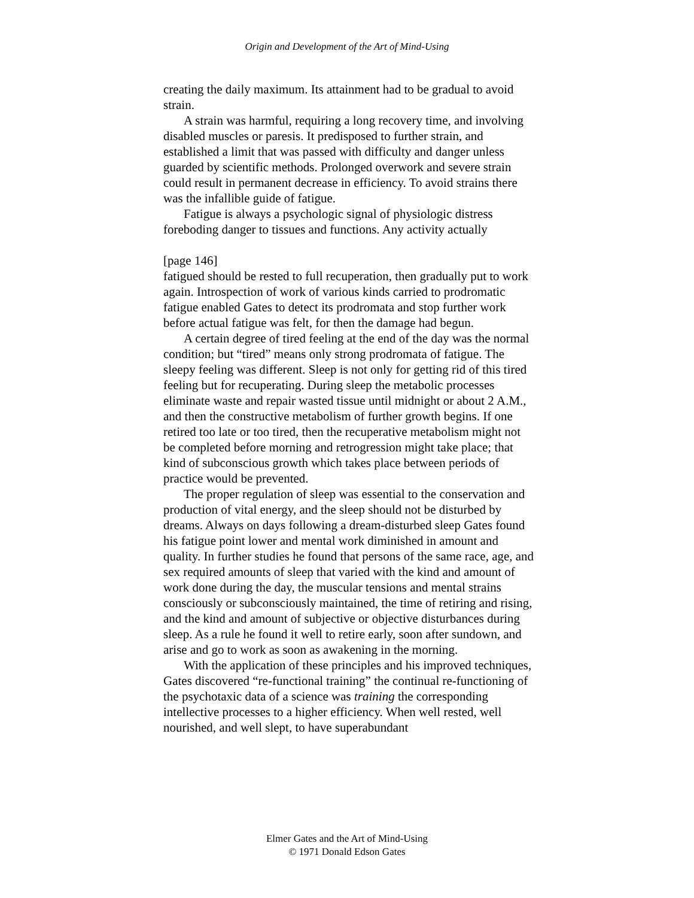Origin and Development of the Art of Mind-Using
creating the daily maximum. Its attainment had to be gradual to avoid strain.
A strain was harmful, requiring a long recovery time, and involving disabled muscles or paresis. It predisposed to further strain, and established a limit that was passed with difficulty and danger unless guarded by scientific methods. Prolonged overwork and severe strain could result in permanent decrease in efficiency. To avoid strains there was the infallible guide of fatigue.
Fatigue is always a psychologic signal of physiologic distress foreboding danger to tissues and functions. Any activity actually
[page 146]
fatigued should be rested to full recuperation, then gradually put to work again. Introspection of work of various kinds carried to prodromatic fatigue enabled Gates to detect its prodromata and stop further work before actual fatigue was felt, for then the damage had begun.
A certain degree of tired feeling at the end of the day was the normal condition; but “tired” means only strong prodromata of fatigue. The sleepy feeling was different. Sleep is not only for getting rid of this tired feeling but for recuperating. During sleep the metabolic processes eliminate waste and repair wasted tissue until midnight or about 2 A.M., and then the constructive metabolism of further growth begins. If one retired too late or too tired, then the recuperative metabolism might not be completed before morning and retrogression might take place; that kind of subconscious growth which takes place between periods of practice would be prevented.
The proper regulation of sleep was essential to the conservation and production of vital energy, and the sleep should not be disturbed by dreams. Always on days following a dream-disturbed sleep Gates found his fatigue point lower and mental work diminished in amount and quality. In further studies he found that persons of the same race, age, and sex required amounts of sleep that varied with the kind and amount of work done during the day, the muscular tensions and mental strains consciously or subconsciously maintained, the time of retiring and rising, and the kind and amount of subjective or objective disturbances during sleep. As a rule he found it well to retire early, soon after sundown, and arise and go to work as soon as awakening in the morning.
With the application of these principles and his improved techniques, Gates discovered “re-functional training” the continual re-functioning of the psychotaxic data of a science was training the corresponding intellective processes to a higher efficiency. When well rested, well nourished, and well slept, to have superabundant
Elmer Gates and the Art of Mind-Using
© 1971 Donald Edson Gates